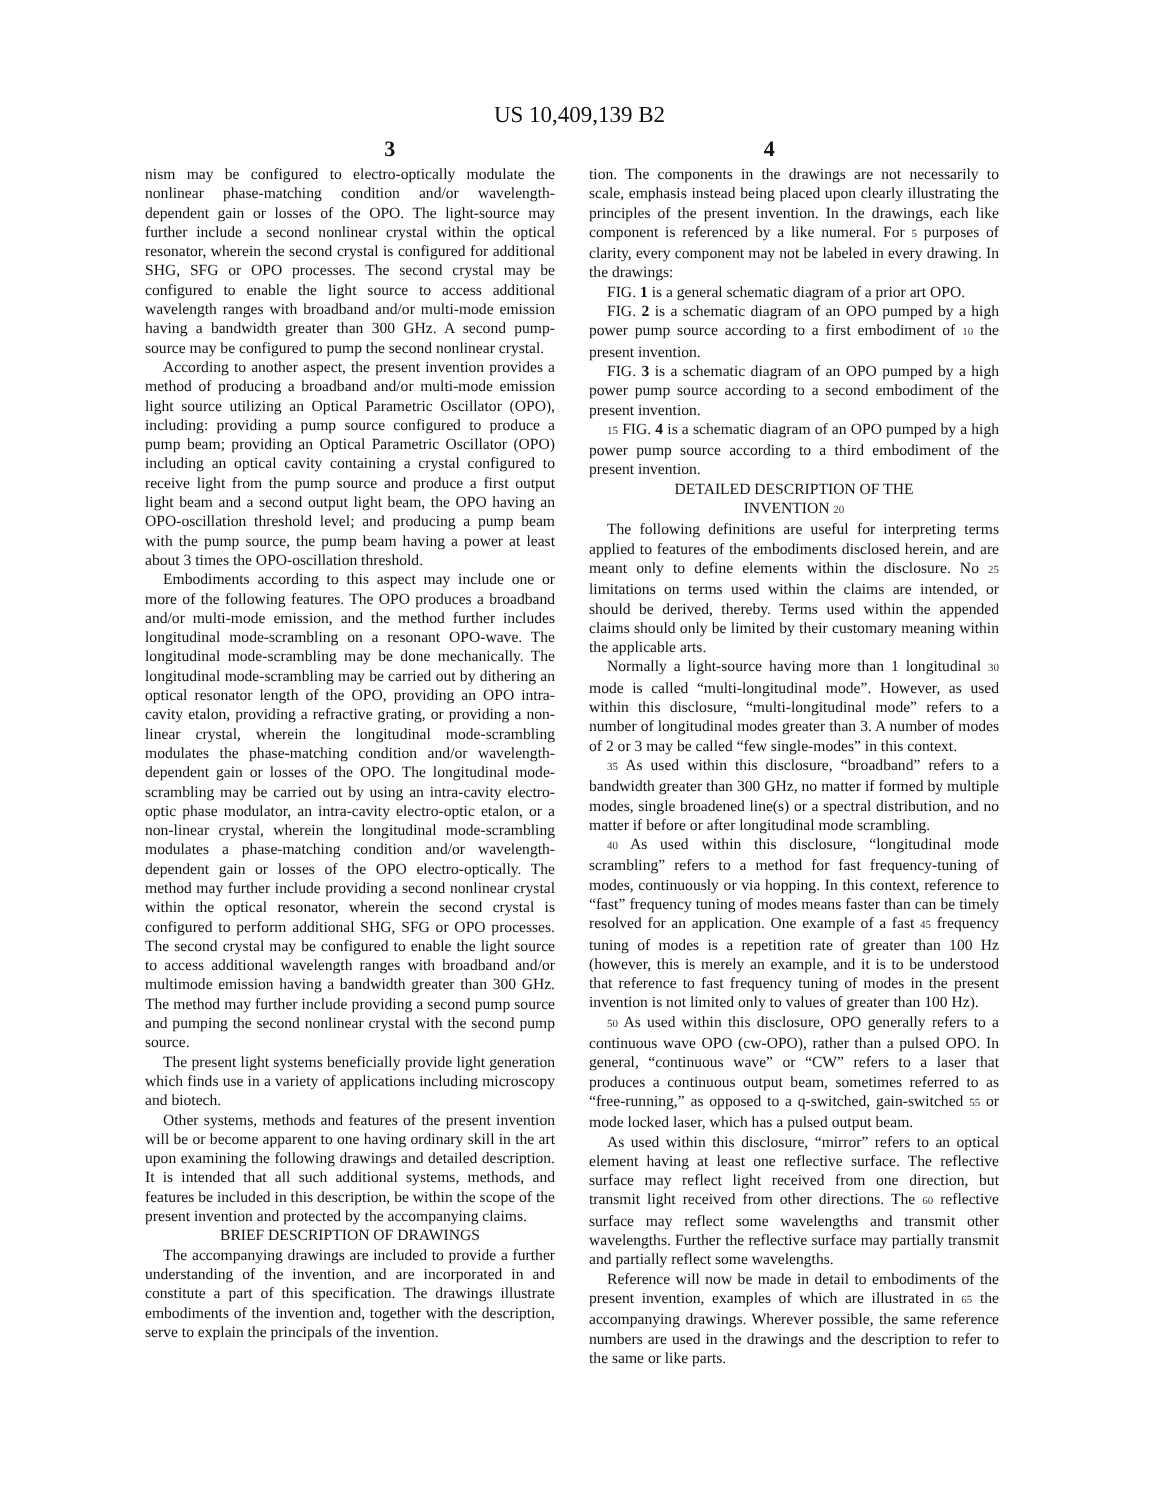US 10,409,139 B2
3 4
nism may be configured to electro-optically modulate the nonlinear phase-matching condition and/or wavelength-dependent gain or losses of the OPO. The light-source may further include a second nonlinear crystal within the optical resonator, wherein the second crystal is configured for additional SHG, SFG or OPO processes. The second crystal may be configured to enable the light source to access additional wavelength ranges with broadband and/or multi-mode emission having a bandwidth greater than 300 GHz. A second pump-source may be configured to pump the second nonlinear crystal.
According to another aspect, the present invention provides a method of producing a broadband and/or multi-mode emission light source utilizing an Optical Parametric Oscillator (OPO), including: providing a pump source configured to produce a pump beam; providing an Optical Parametric Oscillator (OPO) including an optical cavity containing a crystal configured to receive light from the pump source and produce a first output light beam and a second output light beam, the OPO having an OPO-oscillation threshold level; and producing a pump beam with the pump source, the pump beam having a power at least about 3 times the OPO-oscillation threshold.
Embodiments according to this aspect may include one or more of the following features. The OPO produces a broadband and/or multi-mode emission, and the method further includes longitudinal mode-scrambling on a resonant OPO-wave. The longitudinal mode-scrambling may be done mechanically. The longitudinal mode-scrambling may be carried out by dithering an optical resonator length of the OPO, providing an OPO intra-cavity etalon, providing a refractive grating, or providing a non-linear crystal, wherein the longitudinal mode-scrambling modulates the phase-matching condition and/or wavelength-dependent gain or losses of the OPO. The longitudinal mode-scrambling may be carried out by using an intra-cavity electro-optic phase modulator, an intra-cavity electro-optic etalon, or a non-linear crystal, wherein the longitudinal mode-scrambling modulates a phase-matching condition and/or wavelength-dependent gain or losses of the OPO electro-optically. The method may further include providing a second nonlinear crystal within the optical resonator, wherein the second crystal is configured to perform additional SHG, SFG or OPO processes. The second crystal may be configured to enable the light source to access additional wavelength ranges with broadband and/or multimode emission having a bandwidth greater than 300 GHz. The method may further include providing a second pump source and pumping the second nonlinear crystal with the second pump source.
The present light systems beneficially provide light generation which finds use in a variety of applications including microscopy and biotech.
Other systems, methods and features of the present invention will be or become apparent to one having ordinary skill in the art upon examining the following drawings and detailed description. It is intended that all such additional systems, methods, and features be included in this description, be within the scope of the present invention and protected by the accompanying claims.
BRIEF DESCRIPTION OF DRAWINGS
The accompanying drawings are included to provide a further understanding of the invention, and are incorporated in and constitute a part of this specification. The drawings illustrate embodiments of the invention and, together with the description, serve to explain the principals of the invention.
tion. The components in the drawings are not necessarily to scale, emphasis instead being placed upon clearly illustrating the principles of the present invention. In the drawings, each like component is referenced by a like numeral. For 5 purposes of clarity, every component may not be labeled in every drawing. In the drawings:
FIG. 1 is a general schematic diagram of a prior art OPO.
FIG. 2 is a schematic diagram of an OPO pumped by a high power pump source according to a first embodiment of 10 the present invention.
FIG. 3 is a schematic diagram of an OPO pumped by a high power pump source according to a second embodiment of the present invention.
15 FIG. 4 is a schematic diagram of an OPO pumped by a high power pump source according to a third embodiment of the present invention.
DETAILED DESCRIPTION OF THE
INVENTION 20
The following definitions are useful for interpreting terms applied to features of the embodiments disclosed herein, and are meant only to define elements within the disclosure. No 25 limitations on terms used within the claims are intended, or should be derived, thereby. Terms used within the appended claims should only be limited by their customary meaning within the applicable arts.
Normally a light-source having more than 1 longitudinal 30 mode is called “multi-longitudinal mode”. However, as used within this disclosure, “multi-longitudinal mode” refers to a number of longitudinal modes greater than 3. A number of modes of 2 or 3 may be called “few single-modes” in this context.
35 As used within this disclosure, “broadband” refers to a bandwidth greater than 300 GHz, no matter if formed by multiple modes, single broadened line(s) or a spectral distribution, and no matter if before or after longitudinal mode scrambling.
40 As used within this disclosure, “longitudinal mode scrambling” refers to a method for fast frequency-tuning of modes, continuously or via hopping. In this context, reference to “fast” frequency tuning of modes means faster than can be timely resolved for an application. One example of a fast 45 frequency tuning of modes is a repetition rate of greater than 100 Hz (however, this is merely an example, and it is to be understood that reference to fast frequency tuning of modes in the present invention is not limited only to values of greater than 100 Hz).
50 As used within this disclosure, OPO generally refers to a continuous wave OPO (cw-OPO), rather than a pulsed OPO. In general, “continuous wave” or “CW” refers to a laser that produces a continuous output beam, sometimes referred to as “free-running,” as opposed to a q-switched, gain-switched 55 or mode locked laser, which has a pulsed output beam.
As used within this disclosure, “mirror” refers to an optical element having at least one reflective surface. The reflective surface may reflect light received from one direction, but transmit light received from other directions. The 60 reflective surface may reflect some wavelengths and transmit other wavelengths. Further the reflective surface may partially transmit and partially reflect some wavelengths.
Reference will now be made in detail to embodiments of the present invention, examples of which are illustrated in 65 the accompanying drawings. Wherever possible, the same reference numbers are used in the drawings and the description to refer to the same or like parts.